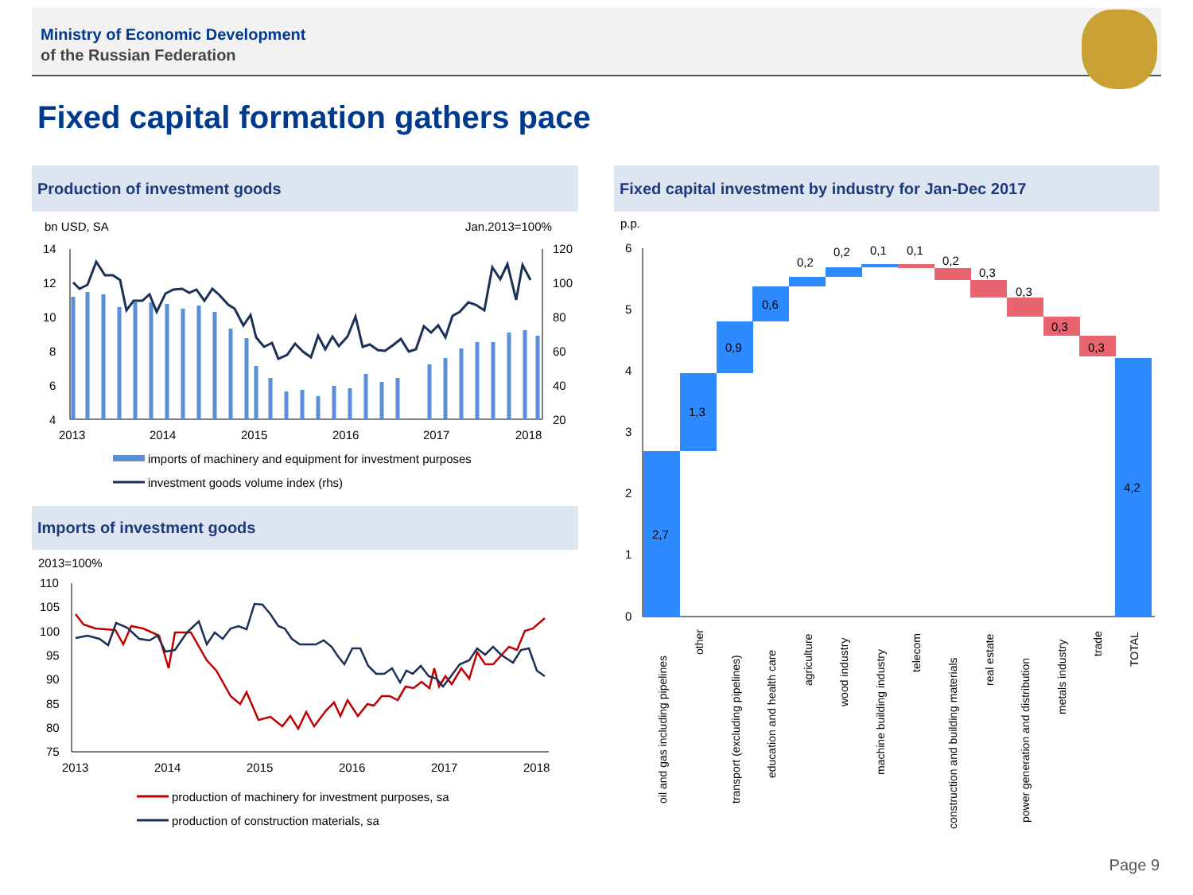Ministry of Economic Development
of the Russian Federation
Fixed capital formation gathers pace
Production of investment goods
bn USD, SA
Jan.2013=100%
14
12
10
8
6
4
120
100
80
60
40
20
2013
2014
2015
2016
2017
2018
imports of machinery and equipment for investment purposes
investment goods volume index (rhs)
Imports of investment goods
2013=100%
110
105
100
95
90
85
80
75
2013
2014
2015
2016
2017
2018
production of machinery for investment purposes, sa
production of construction materials, sa
Fixed capital investment by industry for Jan-Dec 2017
p.p.
6
5
4
3
2
1
0
2,7
1,3
0,9
0,6
0,2
0,2
0,1
0,1
0,2
0,3
0,3
0,3
0,3
4,2
oil and gas including pipelines
other
transport (excluding pipelines)
education and health care
agriculture
wood industry
machine building industry
telecom
construction and building materials
real estate
power generation and distribution
metals industry
trade
TOTAL
Page 9